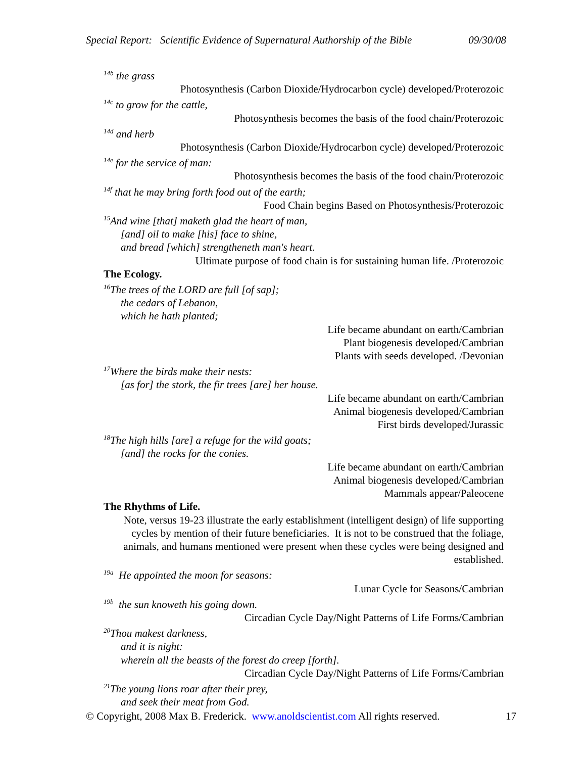Special Report: Scientific Evidence of Supernatural Authorship of the Bible 09/30/08
<sup>14b</sup> the grass
Photosynthesis (Carbon Dioxide/Hydrocarbon cycle) developed/Proterozoic
<sup>14c</sup> to grow for the cattle,
Photosynthesis becomes the basis of the food chain/Proterozoic
<sup>14d</sup> and herb
Photosynthesis (Carbon Dioxide/Hydrocarbon cycle) developed/Proterozoic
<sup>14e</sup> for the service of man:
Photosynthesis becomes the basis of the food chain/Proterozoic
<sup>14f</sup> that he may bring forth food out of the earth;
Food Chain begins Based on Photosynthesis/Proterozoic
<sup>15</sup> And wine [that] maketh glad the heart of man,
[and] oil to make [his] face to shine,
and bread [which] strengtheneth man's heart.
Ultimate purpose of food chain is for sustaining human life. /Proterozoic
The Ecology.
<sup>16</sup> The trees of the LORD are full [of sap];
the cedars of Lebanon,
which he hath planted;
Life became abundant on earth/Cambrian
Plant biogenesis developed/Cambrian
Plants with seeds developed. /Devonian
<sup>17</sup> Where the birds make their nests:
[as for] the stork, the fir trees [are] her house.
Life became abundant on earth/Cambrian
Animal biogenesis developed/Cambrian
First birds developed/Jurassic
<sup>18</sup> The high hills [are] a refuge for the wild goats;
[and] the rocks for the conies.
Life became abundant on earth/Cambrian
Animal biogenesis developed/Cambrian
Mammals appear/Paleocene
The Rhythms of Life.
Note, versus 19-23 illustrate the early establishment (intelligent design) of life supporting cycles by mention of their future beneficiaries. It is not to be construed that the foliage, animals, and humans mentioned were present when these cycles were being designed and established.
<sup>19a</sup> He appointed the moon for seasons:
Lunar Cycle for Seasons/Cambrian
<sup>19b</sup> the sun knoweth his going down.
Circadian Cycle Day/Night Patterns of Life Forms/Cambrian
<sup>20</sup> Thou makest darkness,
and it is night:
wherein all the beasts of the forest do creep [forth].
Circadian Cycle Day/Night Patterns of Life Forms/Cambrian
<sup>21</sup> The young lions roar after their prey,
and seek their meat from God.
© Copyright, 2008 Max B. Frederick. www.anoldscientist.com All rights reserved. 17